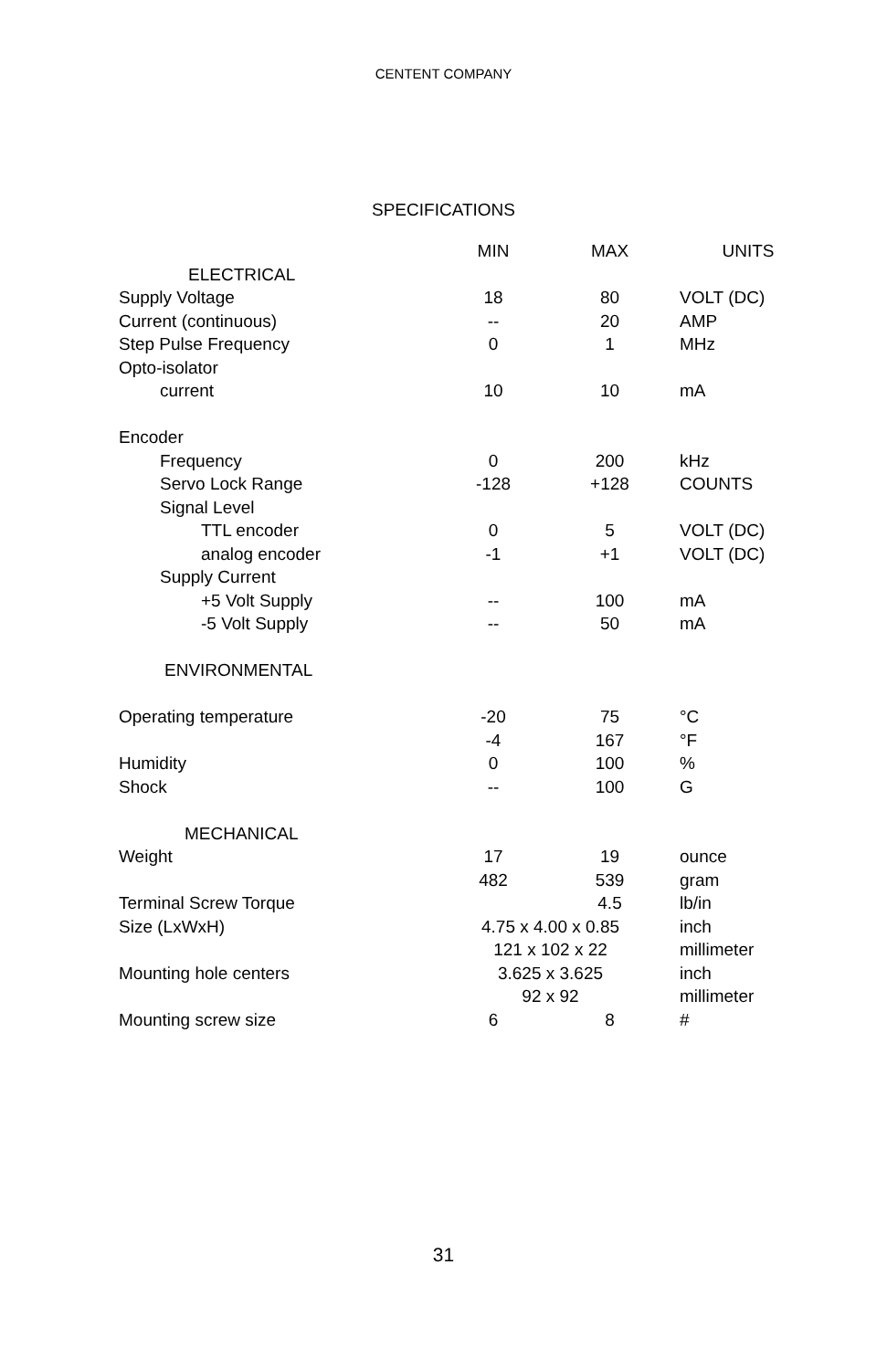CENTENT COMPANY
SPECIFICATIONS
| | MIN | MAX | UNITS |
| --- | --- | --- | --- |
| ELECTRICAL | | | |
| Supply Voltage | 18 | 80 | VOLT (DC) |
| Current (continuous) | -- | 20 | AMP |
| Step Pulse Frequency | 0 | 1 | MHz |
| Opto-isolator | | | |
| current | 10 | 10 | mA |
| Encoder | | | |
| Frequency | 0 | 200 | kHz |
| Servo Lock Range | -128 | +128 | COUNTS |
| Signal Level | | | |
| TTL encoder | 0 | 5 | VOLT (DC) |
| analog encoder | -1 | +1 | VOLT (DC) |
| Supply Current | | | |
| +5 Volt Supply | -- | 100 | mA |
| -5 Volt Supply | -- | 50 | mA |
| ENVIRONMENTAL | | | |
| Operating temperature | -20 | 75 | °C |
| | -4 | 167 | °F |
| Humidity | 0 | 100 | % |
| Shock | -- | 100 | G |
| MECHANICAL | | | |
| Weight | 17 | 19 | ounce |
| | 482 | 539 | gram |
| Terminal Screw Torque | | 4.5 | lb/in |
| Size (LxWxH) | 4.75 x 4.00 x 0.85 | | inch |
| | 121 x 102 x 22 | | millimeter |
| Mounting hole centers | 3.625 x 3.625 | | inch |
| | 92 x 92 | | millimeter |
| Mounting screw size | 6 | 8 | # |
31